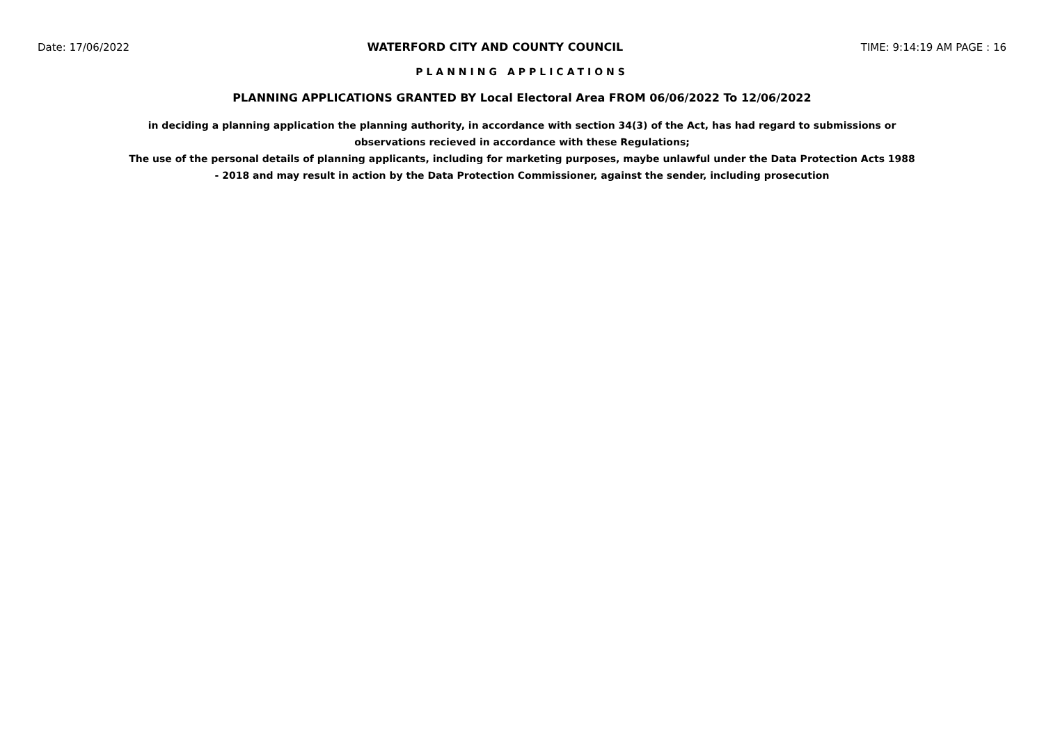Date: 17/06/2022 WATERFORD CITY AND COUNTY COUNCIL TIME: 9:14:19 AM PAGE : 16
PLANNING APPLICATIONS
PLANNING APPLICATIONS GRANTED BY Local Electoral Area FROM 06/06/2022 To 12/06/2022
in deciding a planning application the planning authority, in accordance with section 34(3) of the Act, has had regard to submissions or observations recieved in accordance with these Regulations;
The use of the personal details of planning applicants, including for marketing purposes, maybe unlawful under the Data Protection Acts 1988 - 2018 and may result in action by the Data Protection Commissioner, against the sender, including prosecution